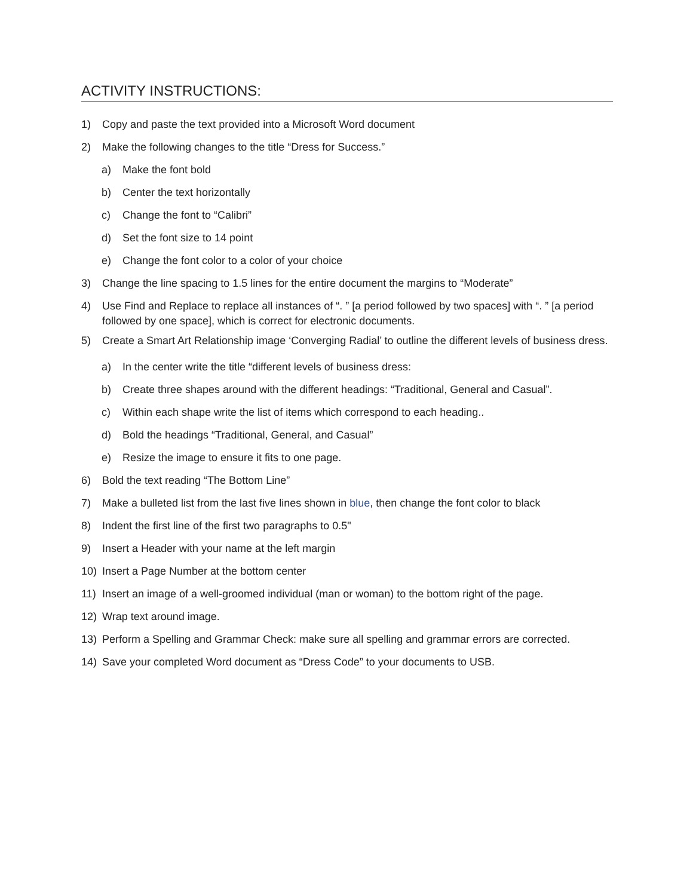ACTIVITY INSTRUCTIONS:
1) Copy and paste the text provided into a Microsoft Word document
2) Make the following changes to the title “Dress for Success.”
a) Make the font bold
b) Center the text horizontally
c) Change the font to “Calibri”
d) Set the font size to 14 point
e) Change the font color to a color of your choice
3) Change the line spacing to 1.5 lines for the entire document the margins to “Moderate”
4) Use Find and Replace to replace all instances of “. ” [a period followed by two spaces] with “. ” [a period followed by one space], which is correct for electronic documents.
5) Create a Smart Art Relationship image ‘Converging Radial’ to outline the different levels of business dress.
a) In the center write the title “different levels of business dress:
b) Create three shapes around with the different headings: “Traditional, General and Casual”.
c) Within each shape write the list of items which correspond to each heading..
d) Bold the headings “Traditional, General, and Casual”
e) Resize the image to ensure it fits to one page.
6) Bold the text reading “The Bottom Line”
7) Make a bulleted list from the last five lines shown in blue, then change the font color to black
8) Indent the first line of the first two paragraphs to 0.5"
9) Insert a Header with your name at the left margin
10) Insert a Page Number at the bottom center
11) Insert an image of a well-groomed individual (man or woman) to the bottom right of the page.
12) Wrap text around image.
13) Perform a Spelling and Grammar Check: make sure all spelling and grammar errors are corrected.
14) Save your completed Word document as “Dress Code” to your documents to USB.